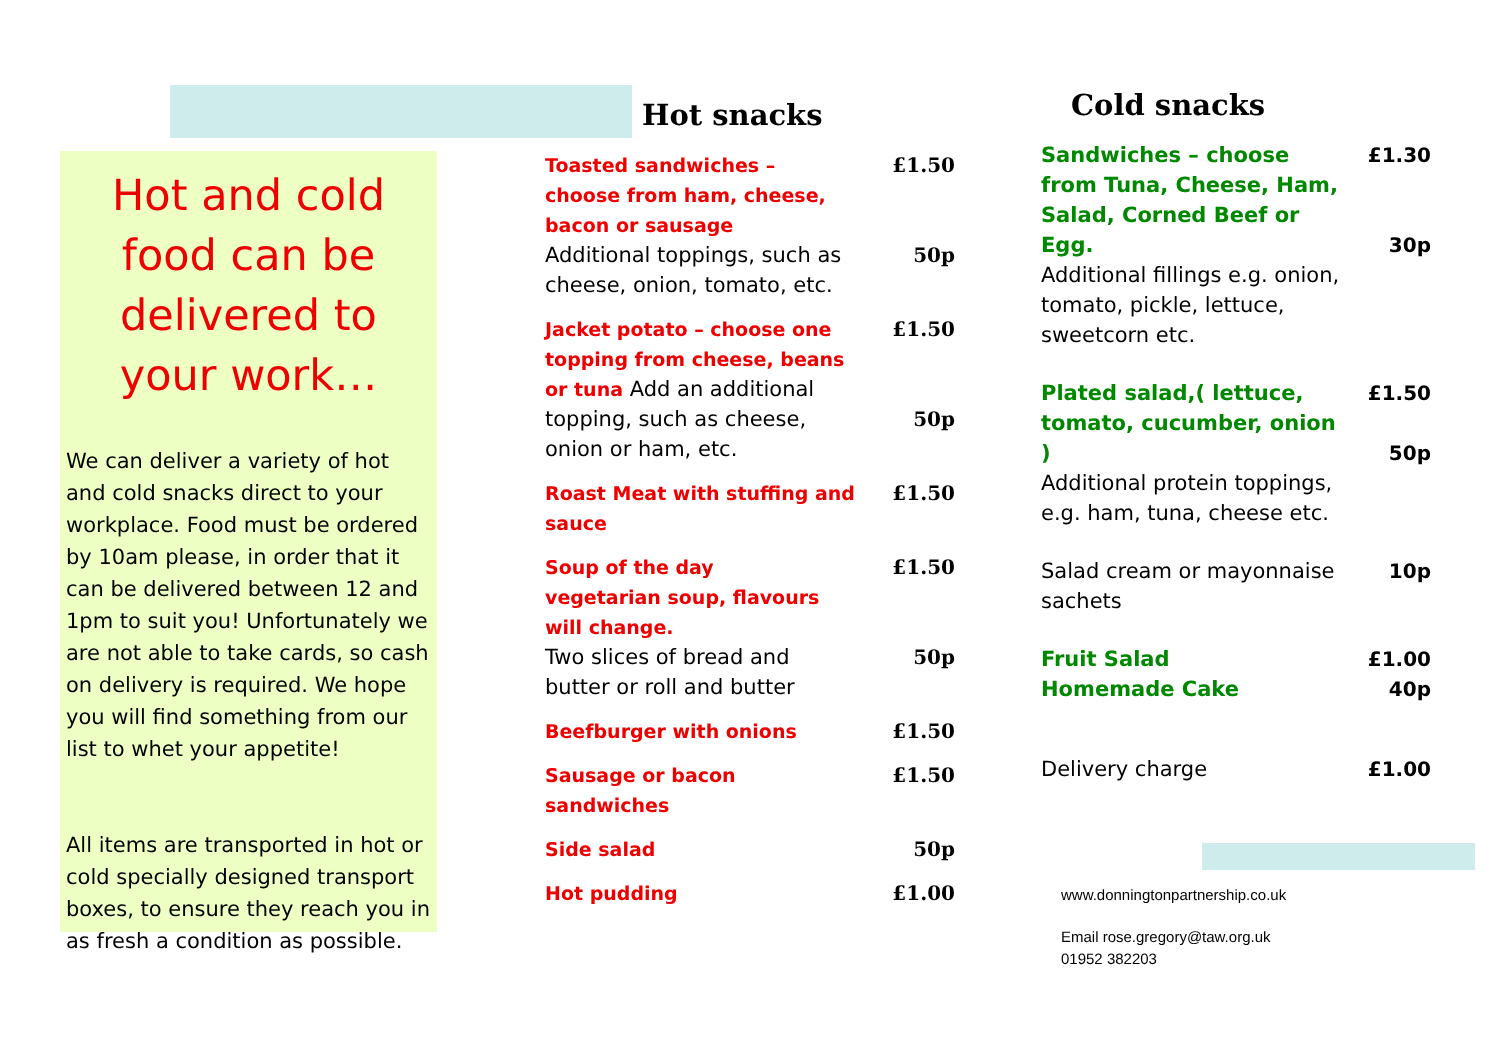Hot and cold food can be delivered to your work…
We can deliver a variety of hot and cold snacks direct to your workplace. Food must be ordered by 10am please, in order that it can be delivered between 12 and 1pm to suit you! Unfortunately we are not able to take cards, so cash on delivery is required. We hope you will find something from our list to whet your appetite!
All items are transported in hot or cold specially designed transport boxes, to ensure they reach you in as fresh a condition as possible.
Hot snacks
Toasted sandwiches – choose from ham, cheese, bacon or sausage
Additional toppings, such as cheese, onion, tomato, etc.
£1.50
50p
Jacket potato – choose one topping from cheese, beans or tuna Add an additional topping, such as cheese, onion or ham, etc.
£1.50
50p
Roast Meat with stuffing and sauce
£1.50
Soup of the day
vegetarian soup, flavours will change.
Two slices of bread and butter or roll and butter
£1.50
50p
Beefburger with onions £1.50
Sausage or bacon sandwiches £1.50
Side salad 50p
Hot pudding £1.00
Cold snacks
Sandwiches – choose from Tuna, Cheese, Ham, Salad, Corned Beef or Egg.
Additional fillings e.g. onion, tomato, pickle, lettuce, sweetcorn etc.
£1.30
30p
Plated salad,( lettuce, tomato, cucumber, onion )
Additional protein toppings, e.g. ham, tuna, cheese etc.
£1.50
50p
Salad cream or mayonnaise sachets
10p
Fruit Salad
Homemade Cake
£1.00
40p
Delivery charge £1.00
www.donningtonpartnership.co.uk
Email rose.gregory@taw.org.uk
01952 382203